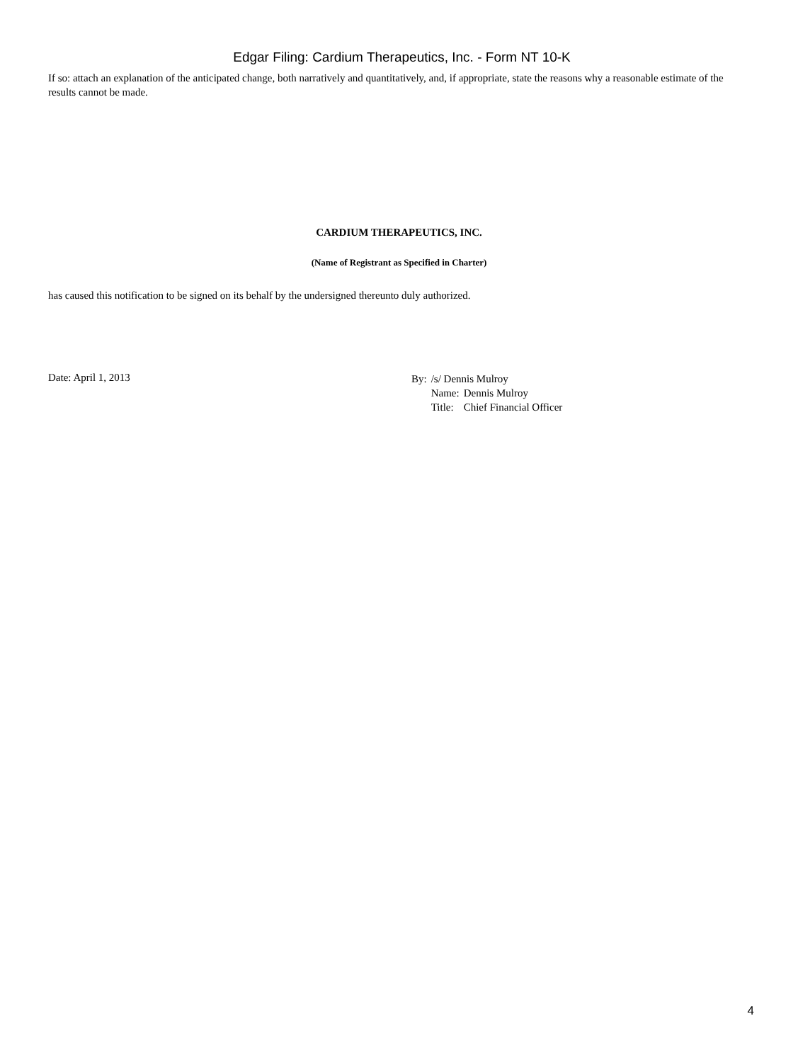Edgar Filing: Cardium Therapeutics, Inc. - Form NT 10-K
If so: attach an explanation of the anticipated change, both narratively and quantitatively, and, if appropriate, state the reasons why a reasonable estimate of the results cannot be made.
CARDIUM THERAPEUTICS, INC.
(Name of Registrant as Specified in Charter)
has caused this notification to be signed on its behalf by the undersigned thereunto duly authorized.
Date: April 1, 2013
| By: | /s/ Dennis Mulroy | |
| | Name: | Dennis Mulroy |
| | Title: | Chief Financial Officer |
4